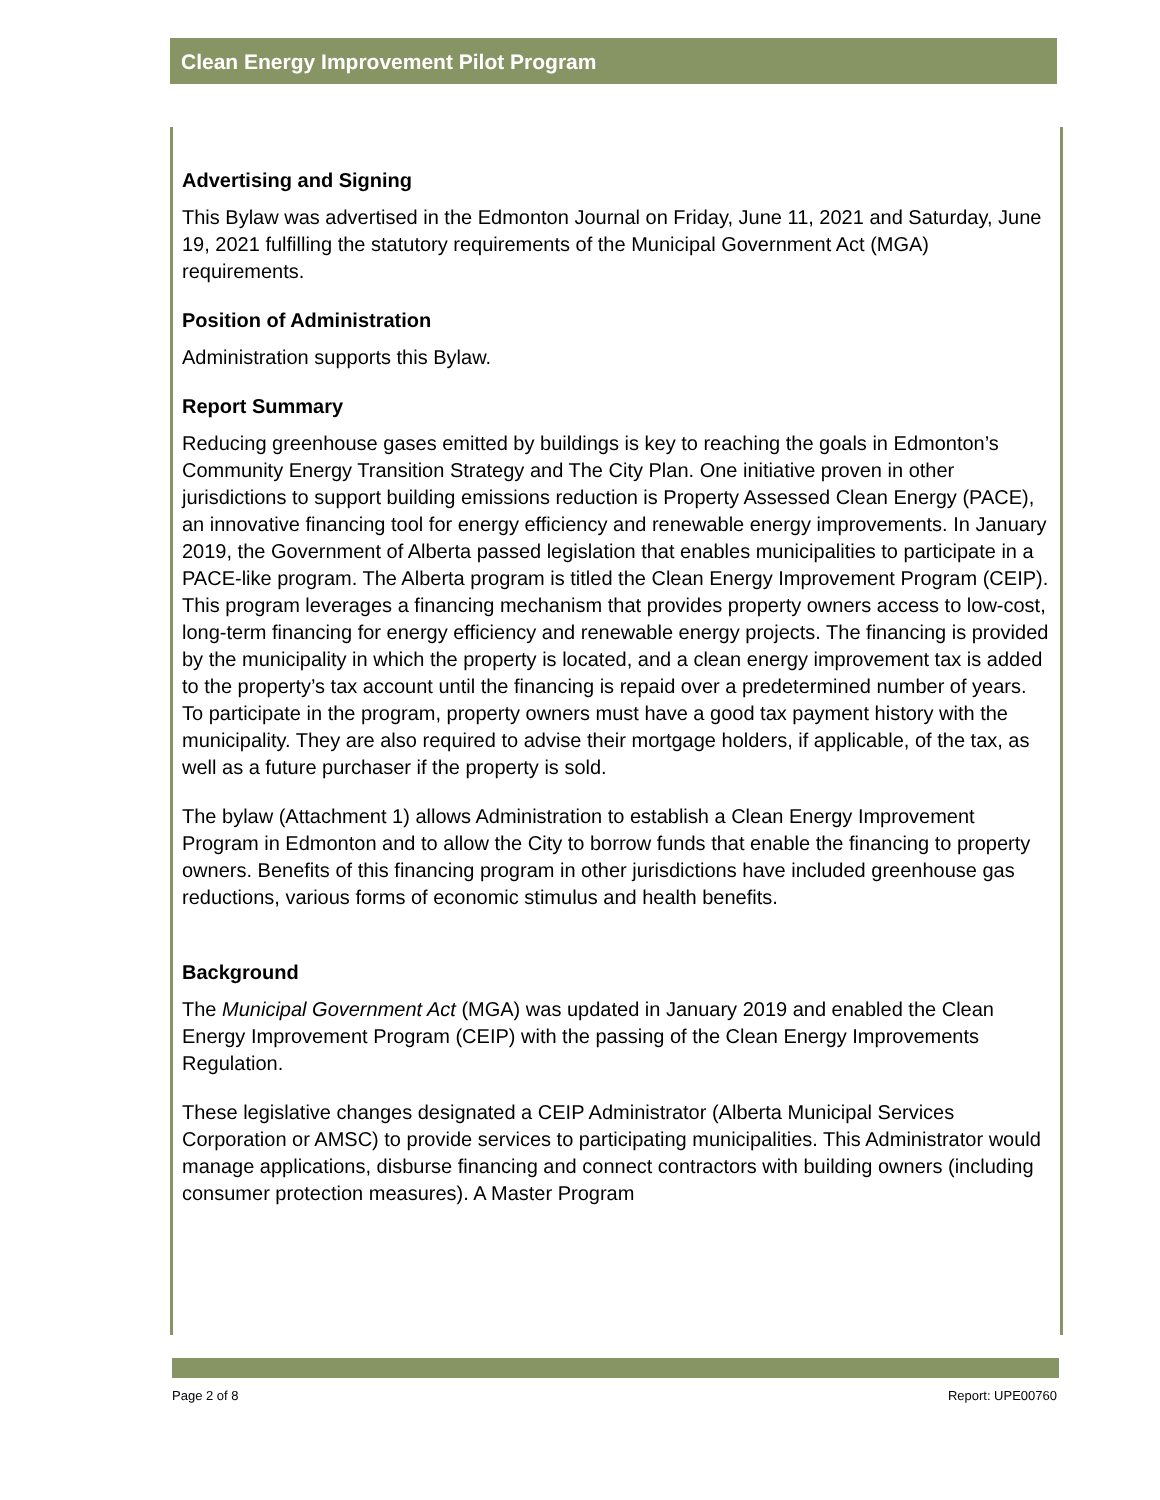Clean Energy Improvement Pilot Program
Advertising and Signing
This Bylaw was advertised in the Edmonton Journal on Friday, June 11, 2021 and Saturday, June 19, 2021 fulfilling the statutory requirements of the Municipal Government Act (MGA) requirements.
Position of Administration
Administration supports this Bylaw.
Report Summary
Reducing greenhouse gases emitted by buildings is key to reaching the goals in Edmonton’s Community Energy Transition Strategy and The City Plan. One initiative proven in other jurisdictions to support building emissions reduction is Property Assessed Clean Energy (PACE), an innovative financing tool for energy efficiency and renewable energy improvements. In January 2019, the Government of Alberta passed legislation that enables municipalities to participate in a PACE-like program. The Alberta program is titled the Clean Energy Improvement Program (CEIP). This program leverages a financing mechanism that provides property owners access to low-cost, long-term financing for energy efficiency and renewable energy projects. The financing is provided by the municipality in which the property is located, and a clean energy improvement tax is added to the property’s tax account until the financing is repaid over a predetermined number of years. To participate in the program, property owners must have a good tax payment history with the municipality. They are also required to advise their mortgage holders, if applicable, of the tax, as well as a future purchaser if the property is sold.
The bylaw (Attachment 1) allows Administration to establish a Clean Energy Improvement Program in Edmonton and to allow the City to borrow funds that enable the financing to property owners. Benefits of this financing program in other jurisdictions have included greenhouse gas reductions, various forms of economic stimulus and health benefits.
Background
The Municipal Government Act (MGA) was updated in January 2019 and enabled the Clean Energy Improvement Program (CEIP) with the passing of the Clean Energy Improvements Regulation.
These legislative changes designated a CEIP Administrator (Alberta Municipal Services Corporation or AMSC) to provide services to participating municipalities. This Administrator would manage applications, disburse financing and connect contractors with building owners (including consumer protection measures). A Master Program
Page 2 of 8 Report: UPE00760